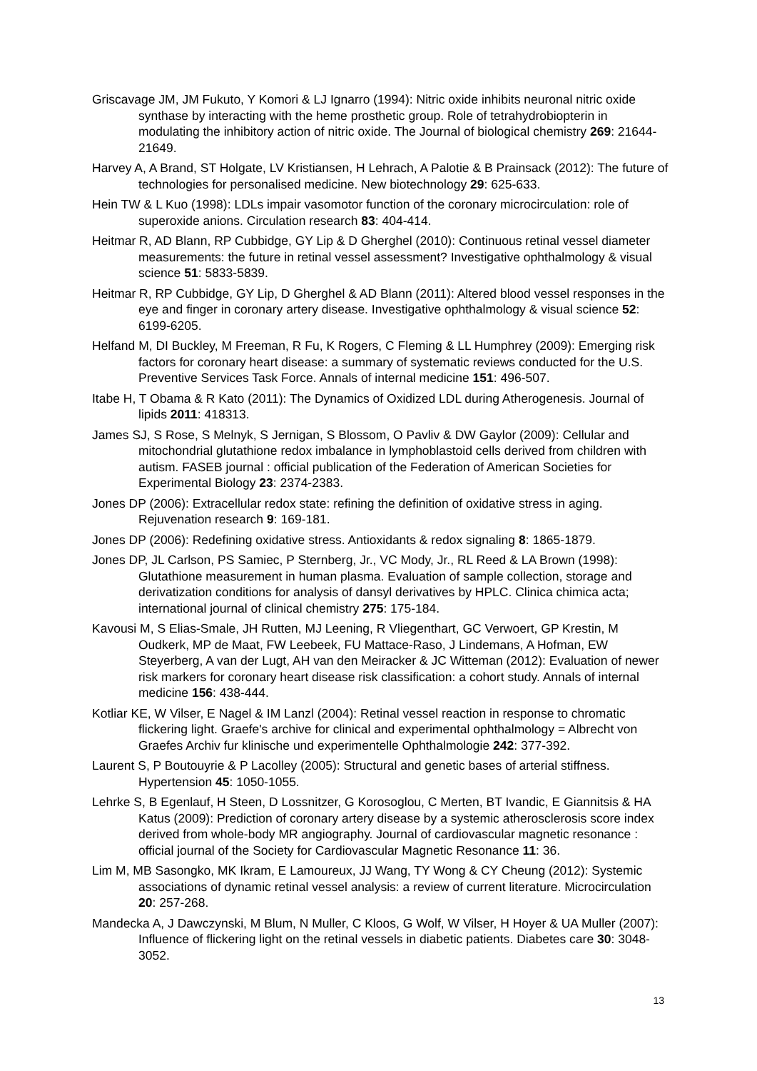Griscavage JM, JM Fukuto, Y Komori & LJ Ignarro (1994): Nitric oxide inhibits neuronal nitric oxide synthase by interacting with the heme prosthetic group. Role of tetrahydrobiopterin in modulating the inhibitory action of nitric oxide. The Journal of biological chemistry 269: 21644-21649.
Harvey A, A Brand, ST Holgate, LV Kristiansen, H Lehrach, A Palotie & B Prainsack (2012): The future of technologies for personalised medicine. New biotechnology 29: 625-633.
Hein TW & L Kuo (1998): LDLs impair vasomotor function of the coronary microcirculation: role of superoxide anions. Circulation research 83: 404-414.
Heitmar R, AD Blann, RP Cubbidge, GY Lip & D Gherghel (2010): Continuous retinal vessel diameter measurements: the future in retinal vessel assessment? Investigative ophthalmology & visual science 51: 5833-5839.
Heitmar R, RP Cubbidge, GY Lip, D Gherghel & AD Blann (2011): Altered blood vessel responses in the eye and finger in coronary artery disease. Investigative ophthalmology & visual science 52: 6199-6205.
Helfand M, DI Buckley, M Freeman, R Fu, K Rogers, C Fleming & LL Humphrey (2009): Emerging risk factors for coronary heart disease: a summary of systematic reviews conducted for the U.S. Preventive Services Task Force. Annals of internal medicine 151: 496-507.
Itabe H, T Obama & R Kato (2011): The Dynamics of Oxidized LDL during Atherogenesis. Journal of lipids 2011: 418313.
James SJ, S Rose, S Melnyk, S Jernigan, S Blossom, O Pavliv & DW Gaylor (2009): Cellular and mitochondrial glutathione redox imbalance in lymphoblastoid cells derived from children with autism. FASEB journal : official publication of the Federation of American Societies for Experimental Biology 23: 2374-2383.
Jones DP (2006): Extracellular redox state: refining the definition of oxidative stress in aging. Rejuvenation research 9: 169-181.
Jones DP (2006): Redefining oxidative stress. Antioxidants & redox signaling 8: 1865-1879.
Jones DP, JL Carlson, PS Samiec, P Sternberg, Jr., VC Mody, Jr., RL Reed & LA Brown (1998): Glutathione measurement in human plasma. Evaluation of sample collection, storage and derivatization conditions for analysis of dansyl derivatives by HPLC. Clinica chimica acta; international journal of clinical chemistry 275: 175-184.
Kavousi M, S Elias-Smale, JH Rutten, MJ Leening, R Vliegenthart, GC Verwoert, GP Krestin, M Oudkerk, MP de Maat, FW Leebeek, FU Mattace-Raso, J Lindemans, A Hofman, EW Steyerberg, A van der Lugt, AH van den Meiracker & JC Witteman (2012): Evaluation of newer risk markers for coronary heart disease risk classification: a cohort study. Annals of internal medicine 156: 438-444.
Kotliar KE, W Vilser, E Nagel & IM Lanzl (2004): Retinal vessel reaction in response to chromatic flickering light. Graefe's archive for clinical and experimental ophthalmology = Albrecht von Graefes Archiv fur klinische und experimentelle Ophthalmologie 242: 377-392.
Laurent S, P Boutouyrie & P Lacolley (2005): Structural and genetic bases of arterial stiffness. Hypertension 45: 1050-1055.
Lehrke S, B Egenlauf, H Steen, D Lossnitzer, G Korosoglou, C Merten, BT Ivandic, E Giannitsis & HA Katus (2009): Prediction of coronary artery disease by a systemic atherosclerosis score index derived from whole-body MR angiography. Journal of cardiovascular magnetic resonance : official journal of the Society for Cardiovascular Magnetic Resonance 11: 36.
Lim M, MB Sasongko, MK Ikram, E Lamoureux, JJ Wang, TY Wong & CY Cheung (2012): Systemic associations of dynamic retinal vessel analysis: a review of current literature. Microcirculation 20: 257-268.
Mandecka A, J Dawczynski, M Blum, N Muller, C Kloos, G Wolf, W Vilser, H Hoyer & UA Muller (2007): Influence of flickering light on the retinal vessels in diabetic patients. Diabetes care 30: 3048-3052.
13